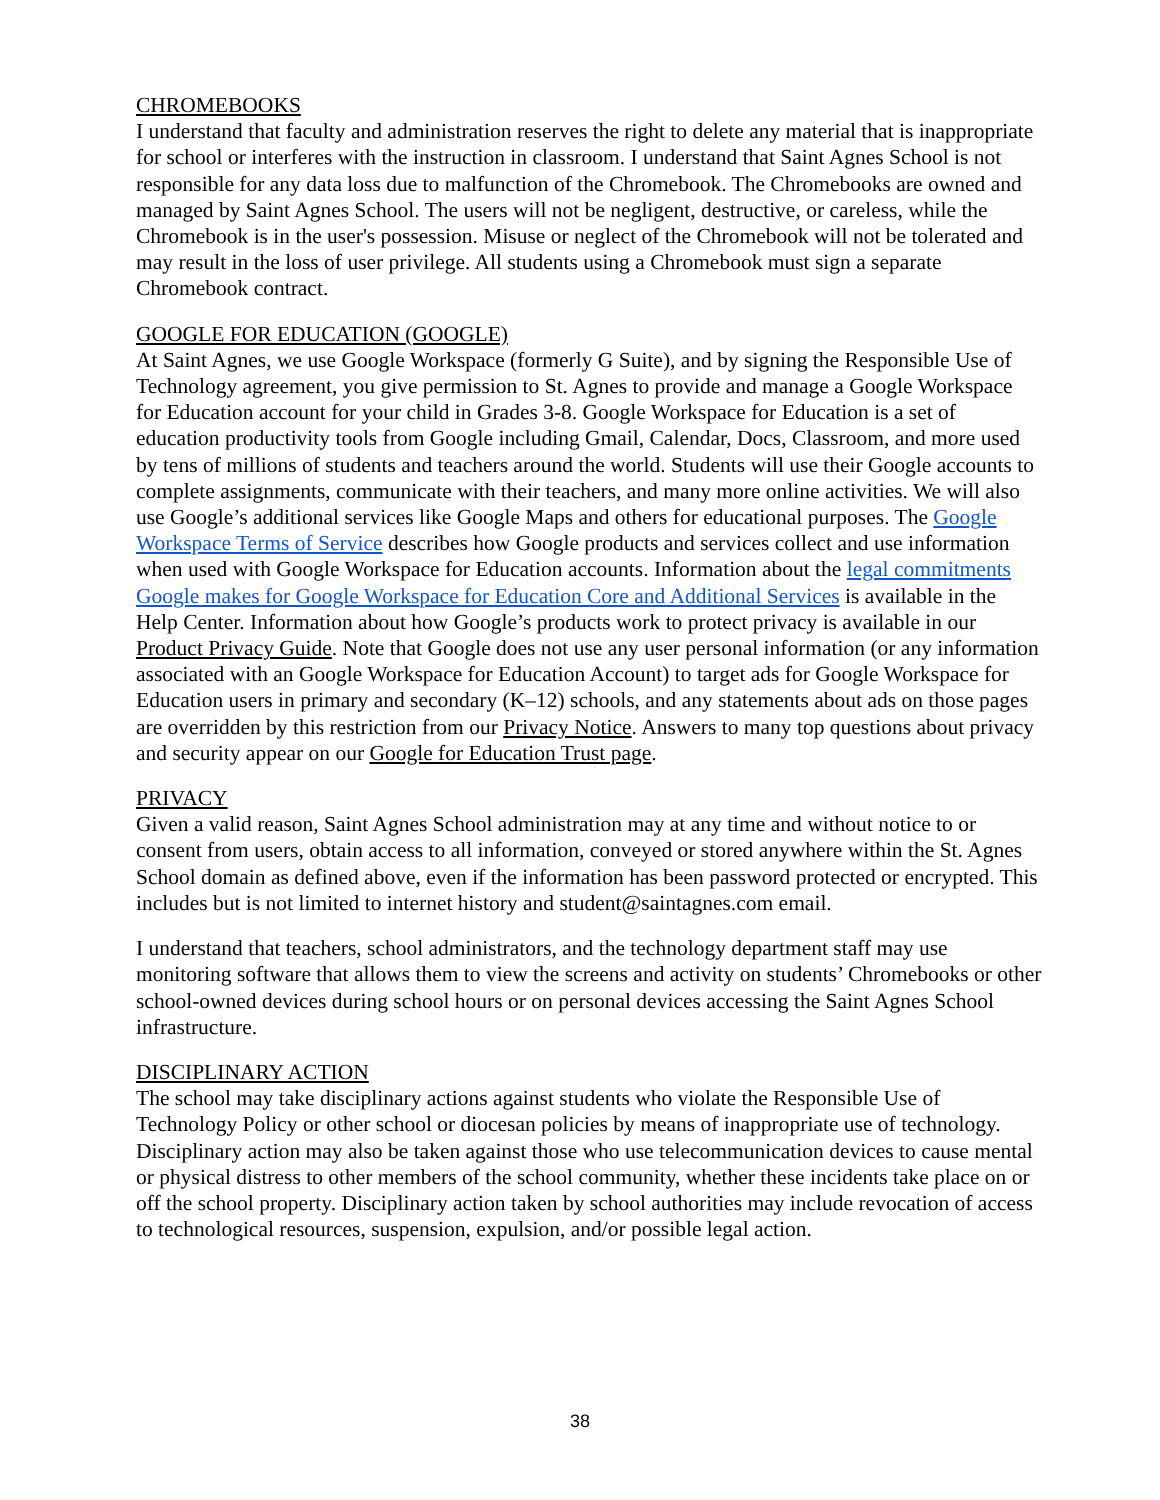CHROMEBOOKS
I understand that faculty and administration reserves the right to delete any material that is inappropriate for school or interferes with the instruction in classroom. I understand that Saint Agnes School is not responsible for any data loss due to malfunction of the Chromebook. The Chromebooks are owned and managed by Saint Agnes School. The users will not be negligent, destructive, or careless, while the Chromebook is in the user's possession. Misuse or neglect of the Chromebook will not be tolerated and may result in the loss of user privilege. All students using a Chromebook must sign a separate Chromebook contract.
GOOGLE FOR EDUCATION (GOOGLE)
At Saint Agnes, we use Google Workspace (formerly G Suite), and by signing the Responsible Use of Technology agreement, you give permission to St. Agnes to provide and manage a Google Workspace for Education account for your child in Grades 3-8. Google Workspace for Education is a set of education productivity tools from Google including Gmail, Calendar, Docs, Classroom, and more used by tens of millions of students and teachers around the world. Students will use their Google accounts to complete assignments, communicate with their teachers, and many more online activities. We will also use Google’s additional services like Google Maps and others for educational purposes. The Google Workspace Terms of Service describes how Google products and services collect and use information when used with Google Workspace for Education accounts. Information about the legal commitments Google makes for Google Workspace for Education Core and Additional Services is available in the Help Center. Information about how Google’s products work to protect privacy is available in our Product Privacy Guide. Note that Google does not use any user personal information (or any information associated with an Google Workspace for Education Account) to target ads for Google Workspace for Education users in primary and secondary (K–12) schools, and any statements about ads on those pages are overridden by this restriction from our Privacy Notice. Answers to many top questions about privacy and security appear on our Google for Education Trust page.
PRIVACY
Given a valid reason, Saint Agnes School administration may at any time and without notice to or consent from users, obtain access to all information, conveyed or stored anywhere within the St. Agnes School domain as defined above, even if the information has been password protected or encrypted. This includes but is not limited to internet history and student@saintagnes.com email.
I understand that teachers, school administrators, and the technology department staff may use monitoring software that allows them to view the screens and activity on students’ Chromebooks or other school-owned devices during school hours or on personal devices accessing the Saint Agnes School infrastructure.
DISCIPLINARY ACTION
The school may take disciplinary actions against students who violate the Responsible Use of Technology Policy or other school or diocesan policies by means of inappropriate use of technology. Disciplinary action may also be taken against those who use telecommunication devices to cause mental or physical distress to other members of the school community, whether these incidents take place on or off the school property. Disciplinary action taken by school authorities may include revocation of access to technological resources, suspension, expulsion, and/or possible legal action.
38